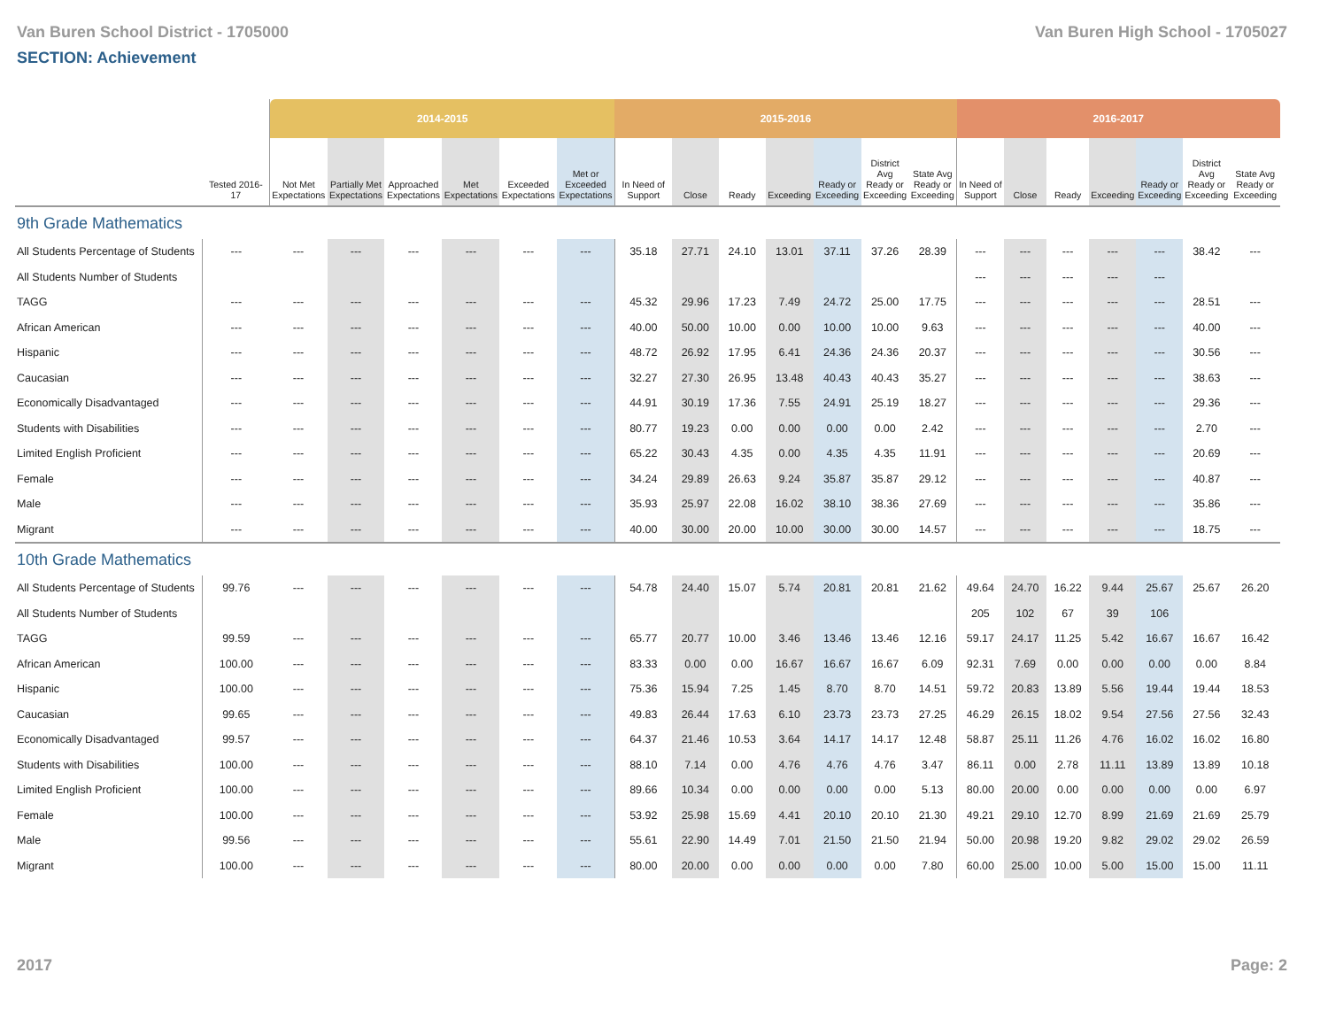Van Buren School District - 1705000 Van Buren High School - 1705027
SECTION: Achievement
| | | 2014-2015 | | | | | | 2015-2016 | | | | | | | 2016-2017 | | | | | | |
| | Tested 2016-17 | Not Met Expectations | Partially Met Expectations | Approached Expectations | Met Expectations | Exceeded Expectations | Met or Exceeded Expectations | In Need of Support | Close | Ready | Exceeding | Ready or Exceeding | District Avg Ready or Exceeding | State Avg Ready or Exceeding | In Need of Support | Close | Ready | Exceeding | Ready or Exceeding | District Avg Ready or Exceeding | State Avg Ready or Exceeding |
| 9th Grade Mathematics | | | | | | | | | | | | | | | | | | | | | |
| All Students Percentage of Students | --- | --- | --- | --- | --- | --- | --- | 35.18 | 27.71 | 24.10 | 13.01 | 37.11 | 37.26 | 28.39 | --- | --- | --- | --- | --- | 38.42 | --- |
| All Students Number of Students | | | | | | | | | | | | | | | --- | --- | --- | --- | --- | | |
| TAGG | --- | --- | --- | --- | --- | --- | --- | 45.32 | 29.96 | 17.23 | 7.49 | 24.72 | 25.00 | 17.75 | --- | --- | --- | --- | --- | 28.51 | --- |
| African American | --- | --- | --- | --- | --- | --- | --- | 40.00 | 50.00 | 10.00 | 0.00 | 10.00 | 10.00 | 9.63 | --- | --- | --- | --- | --- | 40.00 | --- |
| Hispanic | --- | --- | --- | --- | --- | --- | --- | 48.72 | 26.92 | 17.95 | 6.41 | 24.36 | 24.36 | 20.37 | --- | --- | --- | --- | --- | 30.56 | --- |
| Caucasian | --- | --- | --- | --- | --- | --- | --- | 32.27 | 27.30 | 26.95 | 13.48 | 40.43 | 40.43 | 35.27 | --- | --- | --- | --- | --- | 38.63 | --- |
| Economically Disadvantaged | --- | --- | --- | --- | --- | --- | --- | 44.91 | 30.19 | 17.36 | 7.55 | 24.91 | 25.19 | 18.27 | --- | --- | --- | --- | --- | 29.36 | --- |
| Students with Disabilities | --- | --- | --- | --- | --- | --- | --- | 80.77 | 19.23 | 0.00 | 0.00 | 0.00 | 0.00 | 2.42 | --- | --- | --- | --- | --- | 2.70 | --- |
| Limited English Proficient | --- | --- | --- | --- | --- | --- | --- | 65.22 | 30.43 | 4.35 | 0.00 | 4.35 | 4.35 | 11.91 | --- | --- | --- | --- | --- | 20.69 | --- |
| Female | --- | --- | --- | --- | --- | --- | --- | 34.24 | 29.89 | 26.63 | 9.24 | 35.87 | 35.87 | 29.12 | --- | --- | --- | --- | --- | 40.87 | --- |
| Male | --- | --- | --- | --- | --- | --- | --- | 35.93 | 25.97 | 22.08 | 16.02 | 38.10 | 38.36 | 27.69 | --- | --- | --- | --- | --- | 35.86 | --- |
| Migrant | --- | --- | --- | --- | --- | --- | --- | 40.00 | 30.00 | 20.00 | 10.00 | 30.00 | 30.00 | 14.57 | --- | --- | --- | --- | --- | 18.75 | --- |
| 10th Grade Mathematics | | | | | | | | | | | | | | | | | | | | | |
| All Students Percentage of Students | 99.76 | --- | --- | --- | --- | --- | --- | 54.78 | 24.40 | 15.07 | 5.74 | 20.81 | 20.81 | 21.62 | 49.64 | 24.70 | 16.22 | 9.44 | 25.67 | 25.67 | 26.20 |
| All Students Number of Students | | | | | | | | | | | | | | | 205 | 102 | 67 | 39 | 106 | | |
| TAGG | 99.59 | --- | --- | --- | --- | --- | --- | 65.77 | 20.77 | 10.00 | 3.46 | 13.46 | 13.46 | 12.16 | 59.17 | 24.17 | 11.25 | 5.42 | 16.67 | 16.67 | 16.42 |
| African American | 100.00 | --- | --- | --- | --- | --- | --- | 83.33 | 0.00 | 0.00 | 16.67 | 16.67 | 16.67 | 6.09 | 92.31 | 7.69 | 0.00 | 0.00 | 0.00 | 0.00 | 8.84 |
| Hispanic | 100.00 | --- | --- | --- | --- | --- | --- | 75.36 | 15.94 | 7.25 | 1.45 | 8.70 | 8.70 | 14.51 | 59.72 | 20.83 | 13.89 | 5.56 | 19.44 | 19.44 | 18.53 |
| Caucasian | 99.65 | --- | --- | --- | --- | --- | --- | 49.83 | 26.44 | 17.63 | 6.10 | 23.73 | 23.73 | 27.25 | 46.29 | 26.15 | 18.02 | 9.54 | 27.56 | 27.56 | 32.43 |
| Economically Disadvantaged | 99.57 | --- | --- | --- | --- | --- | --- | 64.37 | 21.46 | 10.53 | 3.64 | 14.17 | 14.17 | 12.48 | 58.87 | 25.11 | 11.26 | 4.76 | 16.02 | 16.02 | 16.80 |
| Students with Disabilities | 100.00 | --- | --- | --- | --- | --- | --- | 88.10 | 7.14 | 0.00 | 4.76 | 4.76 | 4.76 | 3.47 | 86.11 | 0.00 | 2.78 | 11.11 | 13.89 | 13.89 | 10.18 |
| Limited English Proficient | 100.00 | --- | --- | --- | --- | --- | --- | 89.66 | 10.34 | 0.00 | 0.00 | 0.00 | 0.00 | 5.13 | 80.00 | 20.00 | 0.00 | 0.00 | 0.00 | 0.00 | 6.97 |
| Female | 100.00 | --- | --- | --- | --- | --- | --- | 53.92 | 25.98 | 15.69 | 4.41 | 20.10 | 20.10 | 21.30 | 49.21 | 29.10 | 12.70 | 8.99 | 21.69 | 21.69 | 25.79 |
| Male | 99.56 | --- | --- | --- | --- | --- | --- | 55.61 | 22.90 | 14.49 | 7.01 | 21.50 | 21.50 | 21.94 | 50.00 | 20.98 | 19.20 | 9.82 | 29.02 | 29.02 | 26.59 |
| Migrant | 100.00 | --- | --- | --- | --- | --- | --- | 80.00 | 20.00 | 0.00 | 0.00 | 0.00 | 0.00 | 7.80 | 60.00 | 25.00 | 10.00 | 5.00 | 15.00 | 15.00 | 11.11 |
2017 Page: 2